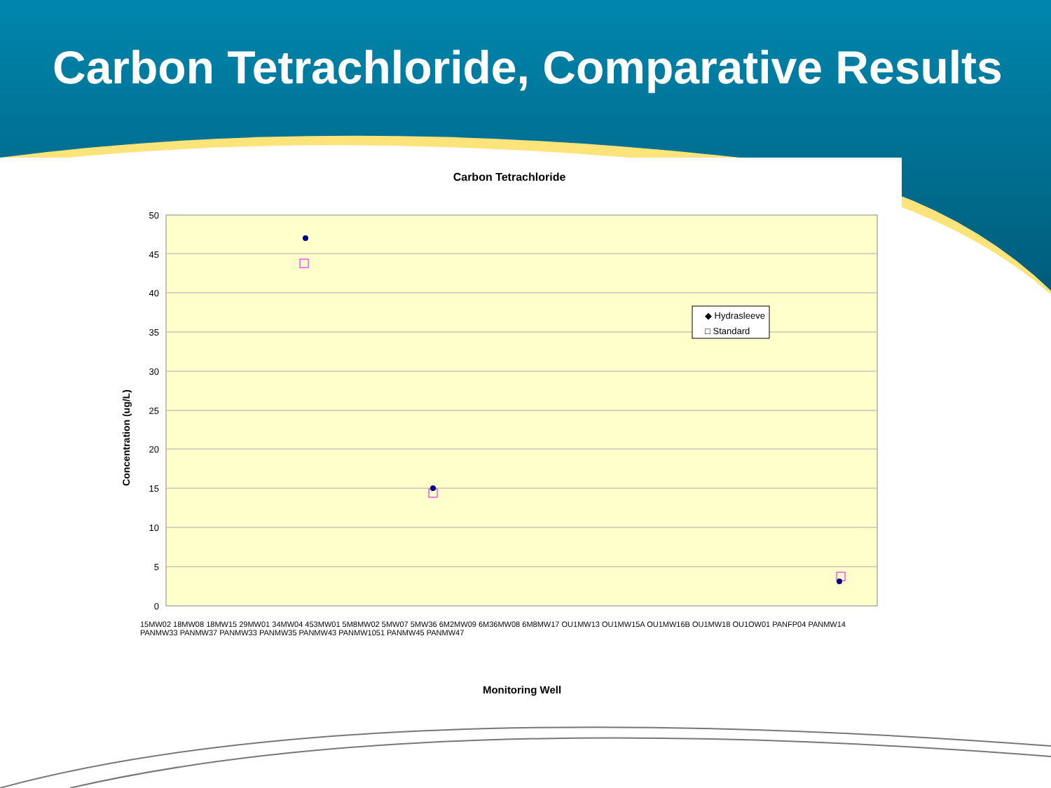Carbon Tetrachloride, Comparative Results
Carbon Tetrachloride
50
45
40
35
30
25
20
15
10
5
0
Concentration (ug/L)
◆ Hydrasleeve
□ Standard
Monitoring Well
15MW02 18MW08 18MW15 29MW01 34MW04 453MW01 5M8MW02 5MW07 5MW36 6M2MW09 6M36MW08 6M8MW17 OU1MW13 OU1MW15A OU1MW16B OU1MW18 OU1OW01 PANFP04 PANMW14 PANMW33 PANMW37 PANMW33 PANMW35 PANMW43 PANMW1051 PANMW45 PANMW47